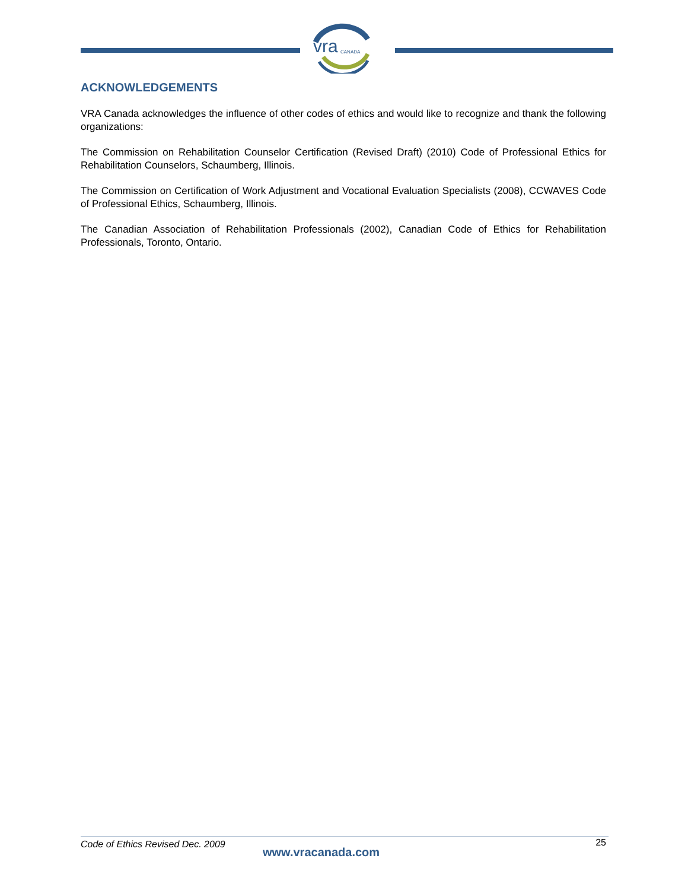vra
CANADA
ACKNOWLEDGEMENTS
VRA Canada acknowledges the influence of other codes of ethics and would like to recognize and thank the following organizations:
The Commission on Rehabilitation Counselor Certification (Revised Draft) (2010) Code of Professional Ethics for Rehabilitation Counselors, Schaumberg, Illinois.
The Commission on Certification of Work Adjustment and Vocational Evaluation Specialists (2008), CCWAVES Code of Professional Ethics, Schaumberg, Illinois.
The Canadian Association of Rehabilitation Professionals (2002), Canadian Code of Ethics for Rehabilitation Professionals, Toronto, Ontario.
Code of Ethics Revised Dec. 2009
www.vracanada.com
25